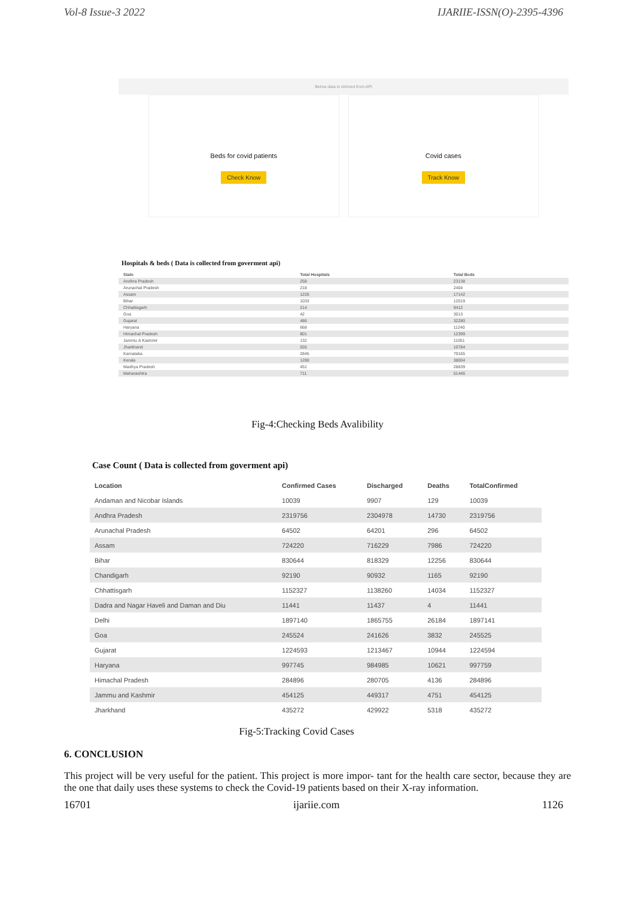Vol-8 Issue-3 2022 IJARIIE-ISSN(O)-2395-4396
Below data is retrived from API
Beds for covid patients
Check Know
Covid cases
Track Know
Hospitals & beds ( Data is collected from goverment api)
| State | Total Hospitals | Total Beds |
| --- | --- | --- |
| Andhra Pradesh | 258 | 23138 |
| Arunachal Pradesh | 218 | 2404 |
| Assam | 1226 | 17142 |
| Bihar | 1033 | 12019 |
| Chhattisgarh | 214 | 9412 |
| Goa | 42 | 3013 |
| Gujarat | 486 | 32280 |
| Haryana | 668 | 11240 |
| Himachal Pradesh | 801 | 12399 |
| Jammu & Kashmir | 132 | 11051 |
| Jharkhand | 555 | 10784 |
| Karnataka | 2845 | 70165 |
| Kerala | 1280 | 38004 |
| Madhya Pradesh | 451 | 28839 |
| Maharashtra | 711 | 51446 |
Fig-4:Checking Beds Avalibility
Case Count ( Data is collected from goverment api)
| Location | Confirmed Cases | Discharged | Deaths | TotalConfirmed |
| --- | --- | --- | --- | --- |
| Andaman and Nicobar Islands | 10039 | 9907 | 129 | 10039 |
| Andhra Pradesh | 2319756 | 2304978 | 14730 | 2319756 |
| Arunachal Pradesh | 64502 | 64201 | 296 | 64502 |
| Assam | 724220 | 716229 | 7986 | 724220 |
| Bihar | 830644 | 818329 | 12256 | 830644 |
| Chandigarh | 92190 | 90932 | 1165 | 92190 |
| Chhattisgarh | 1152327 | 1138260 | 14034 | 1152327 |
| Dadra and Nagar Haveli and Daman and Diu | 11441 | 11437 | 4 | 11441 |
| Delhi | 1897140 | 1865755 | 26184 | 1897141 |
| Goa | 245524 | 241626 | 3832 | 245525 |
| Gujarat | 1224593 | 1213467 | 10944 | 1224594 |
| Haryana | 997745 | 984985 | 10621 | 997759 |
| Himachal Pradesh | 284896 | 280705 | 4136 | 284896 |
| Jammu and Kashmir | 454125 | 449317 | 4751 | 454125 |
| Jharkhand | 435272 | 429922 | 5318 | 435272 |
Fig-5:Tracking Covid Cases
6. CONCLUSION
This project will be very useful for the patient. This project is more impor- tant for the health care sector, because they are the one that daily uses these systems to check the Covid-19 patients based on their X-ray information.
16701 ijariie.com 1126